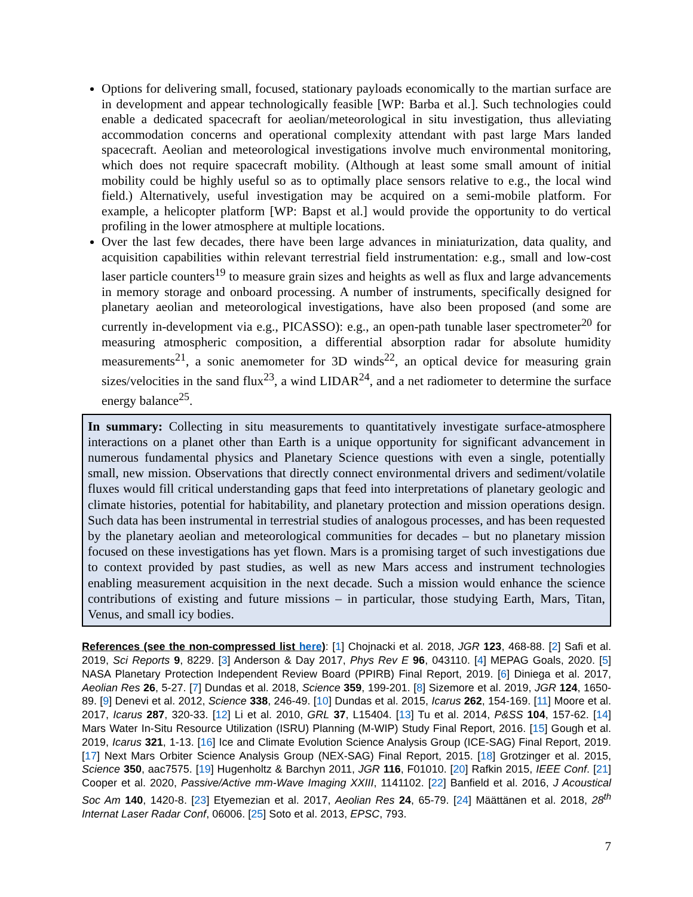Options for delivering small, focused, stationary payloads economically to the martian surface are in development and appear technologically feasible [WP: Barba et al.]. Such technologies could enable a dedicated spacecraft for aeolian/meteorological in situ investigation, thus alleviating accommodation concerns and operational complexity attendant with past large Mars landed spacecraft. Aeolian and meteorological investigations involve much environmental monitoring, which does not require spacecraft mobility. (Although at least some small amount of initial mobility could be highly useful so as to optimally place sensors relative to e.g., the local wind field.) Alternatively, useful investigation may be acquired on a semi-mobile platform. For example, a helicopter platform [WP: Bapst et al.] would provide the opportunity to do vertical profiling in the lower atmosphere at multiple locations.
Over the last few decades, there have been large advances in miniaturization, data quality, and acquisition capabilities within relevant terrestrial field instrumentation: e.g., small and low-cost laser particle counters<sup>19</sup> to measure grain sizes and heights as well as flux and large advancements in memory storage and onboard processing. A number of instruments, specifically designed for planetary aeolian and meteorological investigations, have also been proposed (and some are currently in-development via e.g., PICASSO): e.g., an open-path tunable laser spectrometer<sup>20</sup> for measuring atmospheric composition, a differential absorption radar for absolute humidity measurements<sup>21</sup>, a sonic anemometer for 3D winds<sup>22</sup>, an optical device for measuring grain sizes/velocities in the sand flux<sup>23</sup>, a wind LIDAR<sup>24</sup>, and a net radiometer to determine the surface energy balance<sup>25</sup>.
In summary: Collecting in situ measurements to quantitatively investigate surface-atmosphere interactions on a planet other than Earth is a unique opportunity for significant advancement in numerous fundamental physics and Planetary Science questions with even a single, potentially small, new mission. Observations that directly connect environmental drivers and sediment/volatile fluxes would fill critical understanding gaps that feed into interpretations of planetary geologic and climate histories, potential for habitability, and planetary protection and mission operations design. Such data has been instrumental in terrestrial studies of analogous processes, and has been requested by the planetary aeolian and meteorological communities for decades – but no planetary mission focused on these investigations has yet flown. Mars is a promising target of such investigations due to context provided by past studies, as well as new Mars access and instrument technologies enabling measurement acquisition in the next decade. Such a mission would enhance the science contributions of existing and future missions – in particular, those studying Earth, Mars, Titan, Venus, and small icy bodies.
References (see the non-compressed list here): [1] Chojnacki et al. 2018, JGR 123, 468-88. [2] Safi et al. 2019, Sci Reports 9, 8229. [3] Anderson & Day 2017, Phys Rev E 96, 043110. [4] MEPAG Goals, 2020. [5] NASA Planetary Protection Independent Review Board (PPIRB) Final Report, 2019. [6] Diniega et al. 2017, Aeolian Res 26, 5-27. [7] Dundas et al. 2018, Science 359, 199-201. [8] Sizemore et al. 2019, JGR 124, 1650-89. [9] Denevi et al. 2012, Science 338, 246-49. [10] Dundas et al. 2015, Icarus 262, 154-169. [11] Moore et al. 2017, Icarus 287, 320-33. [12] Li et al. 2010, GRL 37, L15404. [13] Tu et al. 2014, P&SS 104, 157-62. [14] Mars Water In-Situ Resource Utilization (ISRU) Planning (M-WIP) Study Final Report, 2016. [15] Gough et al. 2019, Icarus 321, 1-13. [16] Ice and Climate Evolution Science Analysis Group (ICE-SAG) Final Report, 2019. [17] Next Mars Orbiter Science Analysis Group (NEX-SAG) Final Report, 2015. [18] Grotzinger et al. 2015, Science 350, aac7575. [19] Hugenholtz & Barchyn 2011, JGR 116, F01010. [20] Rafkin 2015, IEEE Conf. [21] Cooper et al. 2020, Passive/Active mm-Wave Imaging XXIII, 1141102. [22] Banfield et al. 2016, J Acoustical Soc Am 140, 1420-8. [23] Etyemezian et al. 2017, Aeolian Res 24, 65-79. [24] Määttänen et al. 2018, 28<sup>th</sup> Internat Laser Radar Conf, 06006. [25] Soto et al. 2013, EPSC, 793.
7